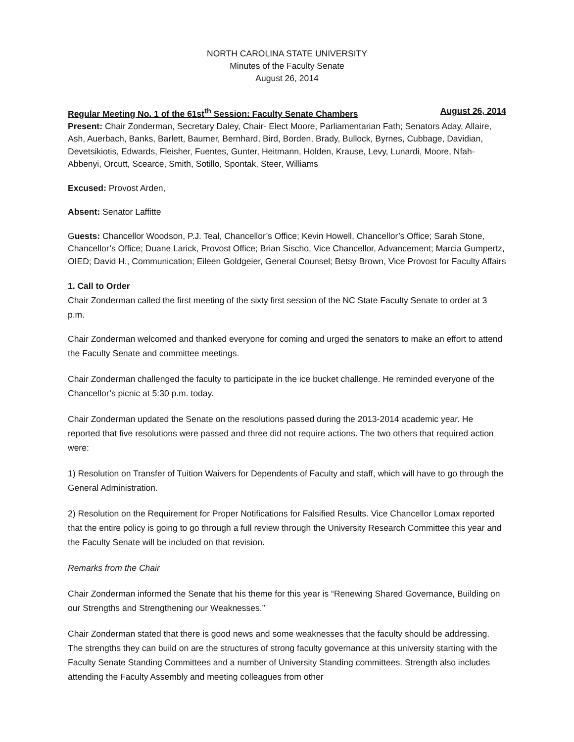NORTH CAROLINA STATE UNIVERSITY
Minutes of the Faculty Senate
August 26, 2014
Regular Meeting No. 1 of the 61st<sup>th</sup> Session: Faculty Senate Chambers August 26, 2014
Present: Chair Zonderman, Secretary Daley, Chair- Elect Moore, Parliamentarian Fath; Senators Aday, Allaire, Ash, Auerbach, Banks, Barlett, Baumer, Bernhard, Bird, Borden, Brady, Bullock, Byrnes, Cubbage, Davidian, Devetsikiotis, Edwards, Fleisher, Fuentes, Gunter, Heitmann, Holden, Krause, Levy, Lunardi, Moore, Nfah-Abbenyi, Orcutt, Scearce, Smith, Sotillo, Spontak, Steer, Williams
Excused: Provost Arden,
Absent: Senator Laffitte
Guests: Chancellor Woodson, P.J. Teal, Chancellor’s Office; Kevin Howell, Chancellor’s Office; Sarah Stone, Chancellor’s Office; Duane Larick, Provost Office; Brian Sischo, Vice Chancellor, Advancement; Marcia Gumpertz, OIED; David H., Communication; Eileen Goldgeier, General Counsel; Betsy Brown, Vice Provost for Faculty Affairs
1. Call to Order
Chair Zonderman called the first meeting of the sixty first session of the NC State Faculty Senate to order at 3 p.m.
Chair Zonderman welcomed and thanked everyone for coming and urged the senators to make an effort to attend the Faculty Senate and committee meetings.
Chair Zonderman challenged the faculty to participate in the ice bucket challenge. He reminded everyone of the Chancellor’s picnic at 5:30 p.m. today.
Chair Zonderman updated the Senate on the resolutions passed during the 2013-2014 academic year. He reported that five resolutions were passed and three did not require actions. The two others that required action were:
1) Resolution on Transfer of Tuition Waivers for Dependents of Faculty and staff, which will have to go through the General Administration.
2) Resolution on the Requirement for Proper Notifications for Falsified Results. Vice Chancellor Lomax reported that the entire policy is going to go through a full review through the University Research Committee this year and the Faculty Senate will be included on that revision.
Remarks from the Chair
Chair Zonderman informed the Senate that his theme for this year is “Renewing Shared Governance, Building on our Strengths and Strengthening our Weaknesses.”
Chair Zonderman stated that there is good news and some weaknesses that the faculty should be addressing. The strengths they can build on are the structures of strong faculty governance at this university starting with the Faculty Senate Standing Committees and a number of University Standing committees. Strength also includes attending the Faculty Assembly and meeting colleagues from other